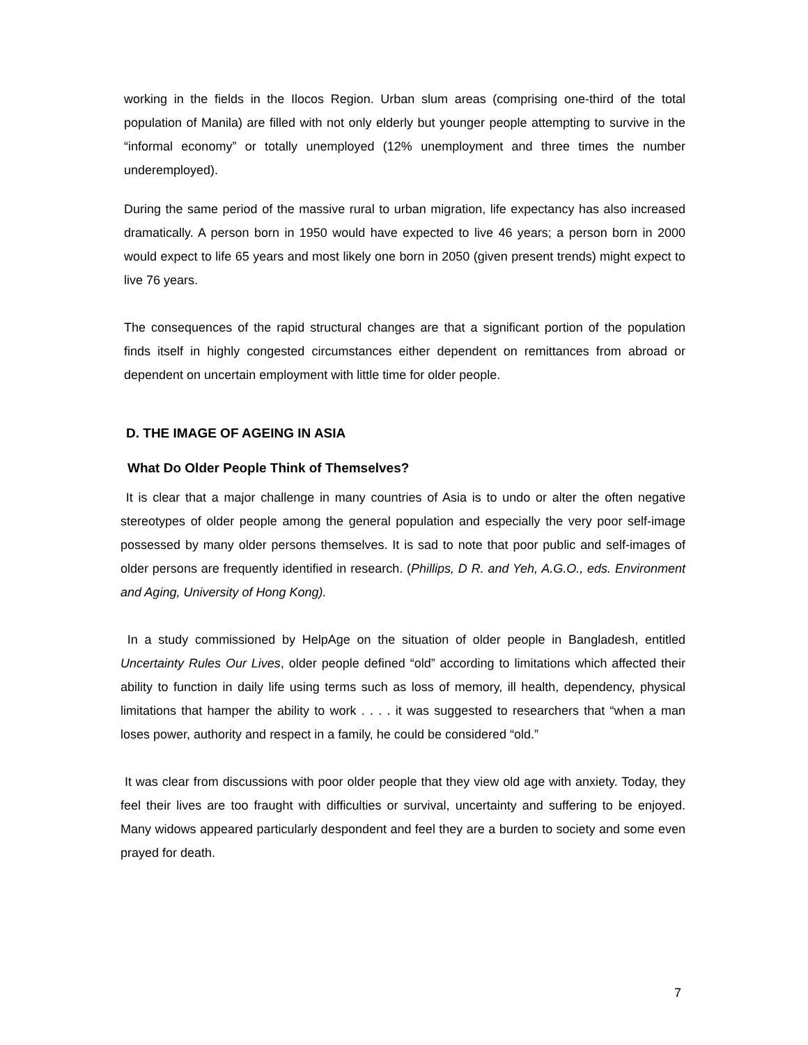working in the fields in the Ilocos Region. Urban slum areas (comprising one-third of the total population of Manila) are filled with not only elderly but younger people attempting to survive in the “informal economy” or totally unemployed (12% unemployment and three times the number underemployed).
During the same period of the massive rural to urban migration, life expectancy has also increased dramatically. A person born in 1950 would have expected to live 46 years; a person born in 2000 would expect to life 65 years and most likely one born in 2050 (given present trends) might expect to live 76 years.
The consequences of the rapid structural changes are that a significant portion of the population finds itself in highly congested circumstances either dependent on remittances from abroad or dependent on uncertain employment with little time for older people.
D. THE IMAGE OF AGEING IN ASIA
What Do Older People Think of Themselves?
It is clear that a major challenge in many countries of Asia is to undo or alter the often negative stereotypes of older people among the general population and especially the very poor self-image possessed by many older persons themselves. It is sad to note that poor public and self-images of older persons are frequently identified in research. (Phillips, D R. and Yeh, A.G.O., eds. Environment and Aging, University of Hong Kong).
In a study commissioned by HelpAge on the situation of older people in Bangladesh, entitled Uncertainty Rules Our Lives, older people defined “old” according to limitations which affected their ability to function in daily life using terms such as loss of memory, ill health, dependency, physical limitations that hamper the ability to work . . . . it was suggested to researchers that “when a man loses power, authority and respect in a family, he could be considered “old.”
It was clear from discussions with poor older people that they view old age with anxiety. Today, they feel their lives are too fraught with difficulties or survival, uncertainty and suffering to be enjoyed. Many widows appeared particularly despondent and feel they are a burden to society and some even prayed for death.
7